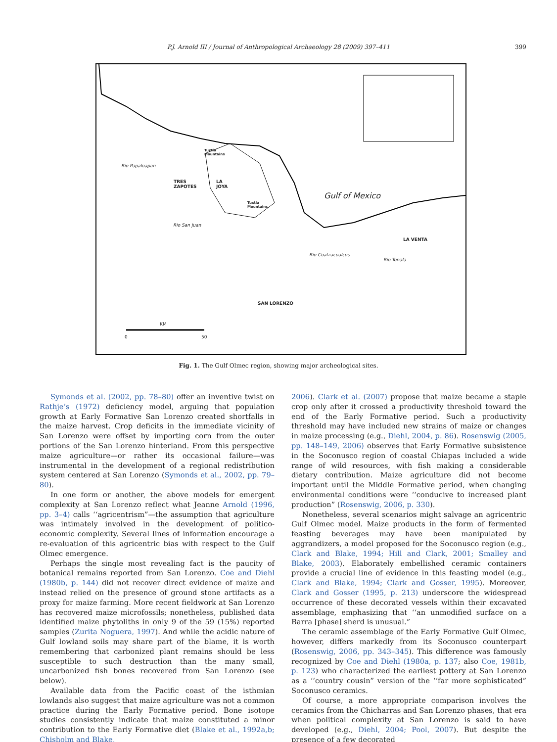P.J. Arnold III / Journal of Anthropological Archaeology 28 (2009) 397–411 399
TRES
ZAPOTES
LA
JOYA
Tuxtla
Mountains
Tuxtla
Mountains
Gulf of Mexico
LA VENTA
SAN LORENZO
Rio Papaloapan
Rio San Juan
Rio Coatzacoalcos
Rio Tonala
KM
0 50
Fig. 1. The Gulf Olmec region, showing major archeological sites.
Symonds et al. (2002, pp. 78–80) offer an inventive twist on Rathje’s (1972) deficiency model, arguing that population growth at Early Formative San Lorenzo created shortfalls in the maize harvest. Crop deficits in the immediate vicinity of San Lorenzo were offset by importing corn from the outer portions of the San Lorenzo hinterland. From this perspective maize agriculture—or rather its occasional failure—was instrumental in the development of a regional redistribution system centered at San Lorenzo (Symonds et al., 2002, pp. 79–80).
In one form or another, the above models for emergent complexity at San Lorenzo reflect what Jeanne Arnold (1996, pp. 3–4) calls ‘‘agricentrism”—the assumption that agriculture was intimately involved in the development of politico-economic complexity. Several lines of information encourage a re-evaluation of this agricentric bias with respect to the Gulf Olmec emergence.
Perhaps the single most revealing fact is the paucity of botanical remains reported from San Lorenzo. Coe and Diehl (1980b, p. 144) did not recover direct evidence of maize and instead relied on the presence of ground stone artifacts as a proxy for maize farming. More recent fieldwork at San Lorenzo has recovered maize microfossils; nonetheless, published data identified maize phytoliths in only 9 of the 59 (15%) reported samples (Zurita Noguera, 1997). And while the acidic nature of Gulf lowland soils may share part of the blame, it is worth remembering that carbonized plant remains should be less susceptible to such destruction than the many small, uncarbonized fish bones recovered from San Lorenzo (see below).
Available data from the Pacific coast of the isthmian lowlands also suggest that maize agriculture was not a common practice during the Early Formative period. Bone isotope studies consistently indicate that maize constituted a minor contribution to the Early Formative diet (Blake et al., 1992a,b; Chisholm and Blake,
2006). Clark et al. (2007) propose that maize became a staple crop only after it crossed a productivity threshold toward the end of the Early Formative period. Such a productivity threshold may have included new strains of maize or changes in maize processing (e.g., Diehl, 2004, p. 86). Rosenswig (2005, pp. 148–149, 2006) observes that Early Formative subsistence in the Soconusco region of coastal Chiapas included a wide range of wild resources, with fish making a considerable dietary contribution. Maize agriculture did not become important until the Middle Formative period, when changing environmental conditions were ‘‘conducive to increased plant production” (Rosenswig, 2006, p. 330).
Nonetheless, several scenarios might salvage an agricentric Gulf Olmec model. Maize products in the form of fermented feasting beverages may have been manipulated by aggrandizers, a model proposed for the Soconusco region (e.g., Clark and Blake, 1994; Hill and Clark, 2001; Smalley and Blake, 2003). Elaborately embellished ceramic containers provide a crucial line of evidence in this feasting model (e.g., Clark and Blake, 1994; Clark and Gosser, 1995). Moreover, Clark and Gosser (1995, p. 213) underscore the widespread occurrence of these decorated vessels within their excavated assemblage, emphasizing that ‘‘an unmodified surface on a Barra [phase] sherd is unusual.”
The ceramic assemblage of the Early Formative Gulf Olmec, however, differs markedly from its Soconusco counterpart (Rosenswig, 2006, pp. 343–345). This difference was famously recognized by Coe and Diehl (1980a, p. 137; also Coe, 1981b, p. 123) who characterized the earliest pottery at San Lorenzo as a ‘‘country cousin” version of the ‘‘far more sophisticated” Soconusco ceramics.
Of course, a more appropriate comparison involves the ceramics from the Chicharras and San Lorenzo phases, that era when political complexity at San Lorenzo is said to have developed (e.g., Diehl, 2004; Pool, 2007). But despite the presence of a few decorated